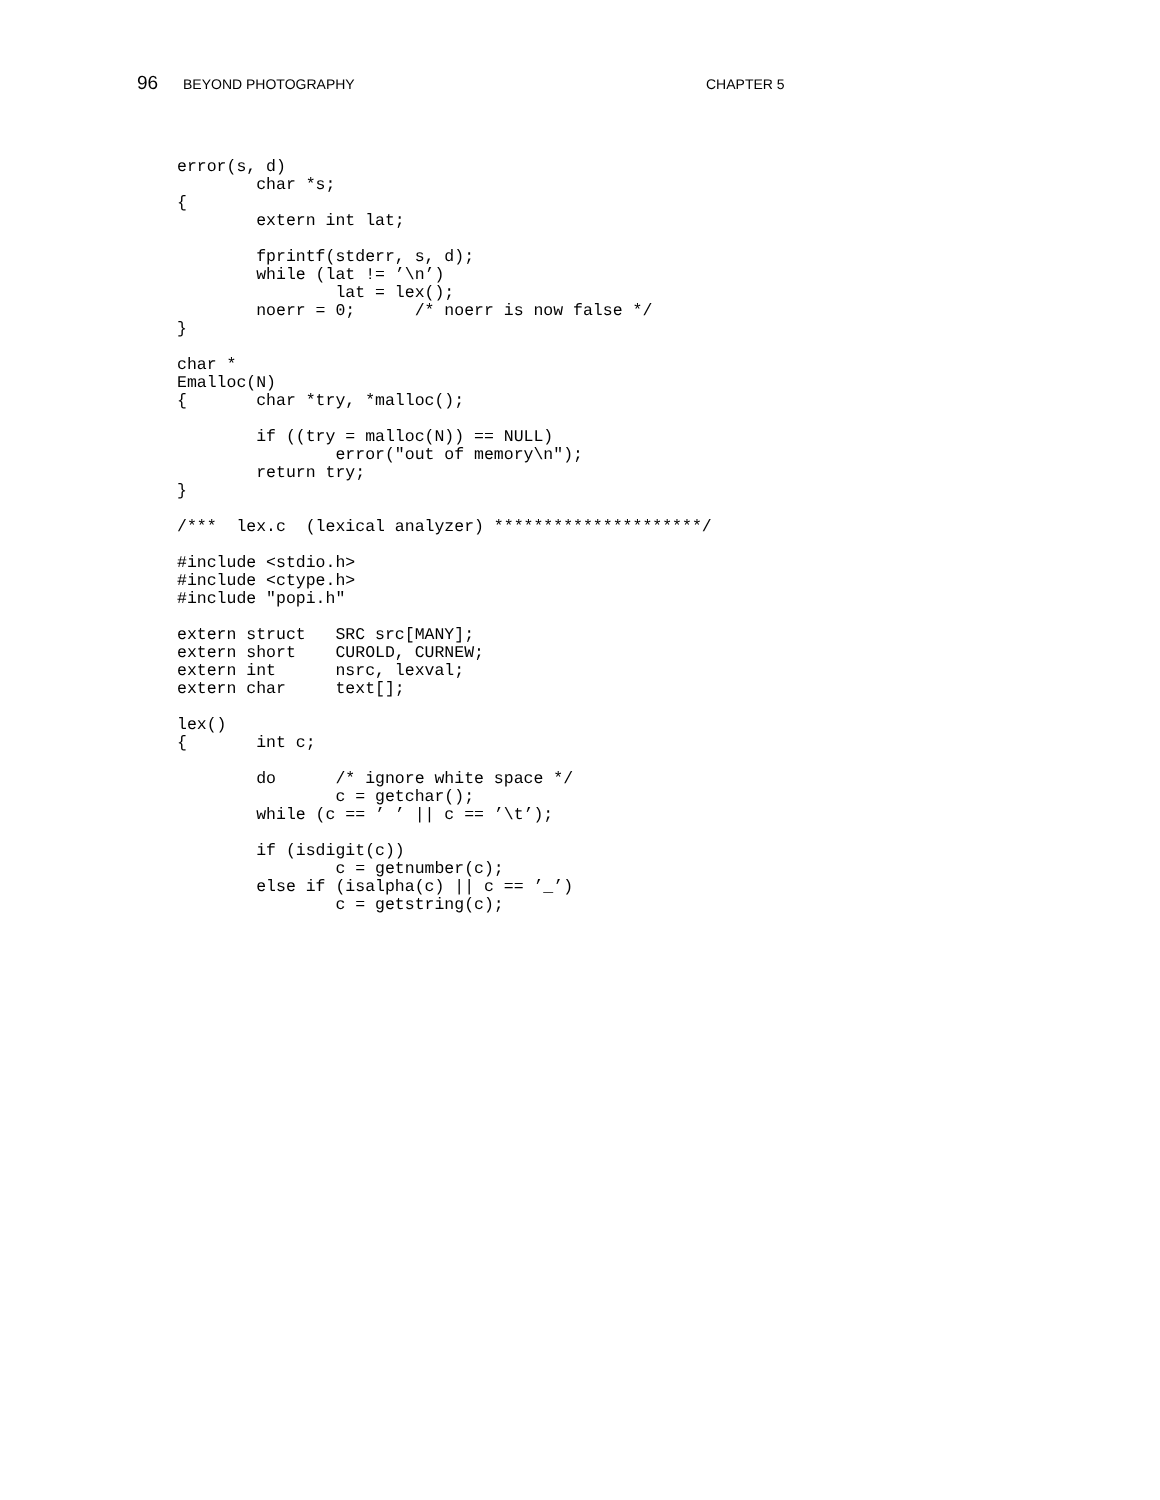96 BEYOND PHOTOGRAPHY CHAPTER 5
error(s, d)
        char *s;
{
        extern int lat;

        fprintf(stderr, s, d);
        while (lat != ’\n’)
                lat = lex();
        noerr = 0;      /* noerr is now false */
}

char *
Emalloc(N)
{       char *try, *malloc();

        if ((try = malloc(N)) == NULL)
                error("out of memory\n");
        return try;
}

/***  lex.c  (lexical analyzer) *********************/

#include <stdio.h>
#include <ctype.h>
#include "popi.h"

extern struct   SRC src[MANY];
extern short    CUROLD, CURNEW;
extern int      nsrc, lexval;
extern char     text[];

lex()
{       int c;

        do      /* ignore white space */
                c = getchar();
        while (c == ’ ’ || c == ’\t’);

        if (isdigit(c))
                c = getnumber(c);
        else if (isalpha(c) || c == ’_’)
                c = getstring(c);